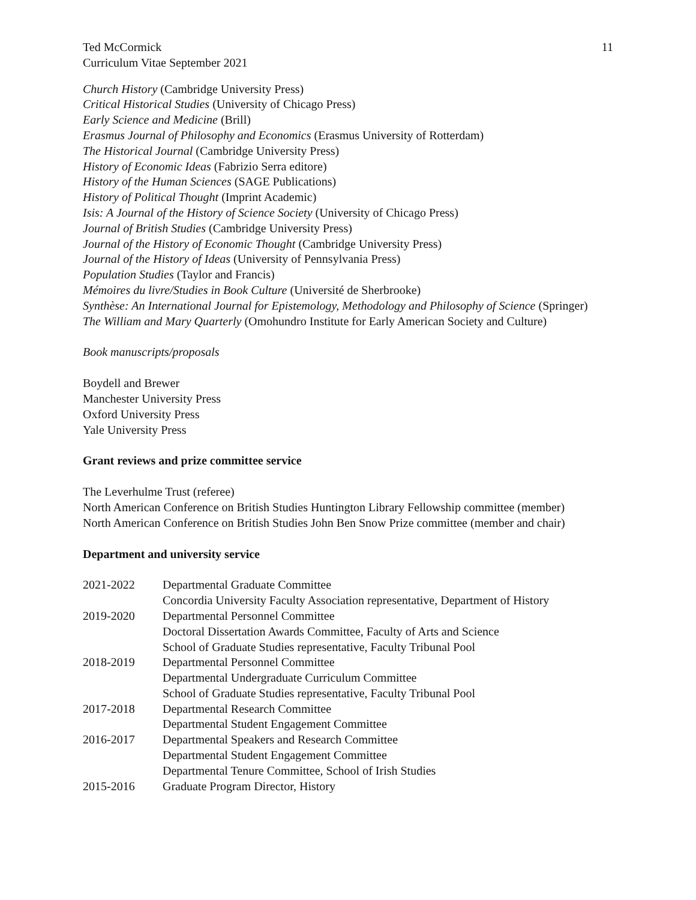Ted McCormick
Curriculum Vitae September 2021
11
Church History (Cambridge University Press)
Critical Historical Studies (University of Chicago Press)
Early Science and Medicine (Brill)
Erasmus Journal of Philosophy and Economics (Erasmus University of Rotterdam)
The Historical Journal (Cambridge University Press)
History of Economic Ideas (Fabrizio Serra editore)
History of the Human Sciences (SAGE Publications)
History of Political Thought (Imprint Academic)
Isis: A Journal of the History of Science Society (University of Chicago Press)
Journal of British Studies (Cambridge University Press)
Journal of the History of Economic Thought (Cambridge University Press)
Journal of the History of Ideas (University of Pennsylvania Press)
Population Studies (Taylor and Francis)
Mémoires du livre/Studies in Book Culture (Université de Sherbrooke)
Synthèse: An International Journal for Epistemology, Methodology and Philosophy of Science (Springer)
The William and Mary Quarterly (Omohundro Institute for Early American Society and Culture)
Book manuscripts/proposals
Boydell and Brewer
Manchester University Press
Oxford University Press
Yale University Press
Grant reviews and prize committee service
The Leverhulme Trust (referee)
North American Conference on British Studies Huntington Library Fellowship committee (member)
North American Conference on British Studies John Ben Snow Prize committee (member and chair)
Department and university service
| 2021-2022 | Departmental Graduate Committee Concordia University Faculty Association representative, Department of History |
| 2019-2020 | Departmental Personnel Committee Doctoral Dissertation Awards Committee, Faculty of Arts and Science School of Graduate Studies representative, Faculty Tribunal Pool |
| 2018-2019 | Departmental Personnel Committee Departmental Undergraduate Curriculum Committee School of Graduate Studies representative, Faculty Tribunal Pool |
| 2017-2018 | Departmental Research Committee Departmental Student Engagement Committee |
| 2016-2017 | Departmental Speakers and Research Committee Departmental Student Engagement Committee Departmental Tenure Committee, School of Irish Studies |
| 2015-2016 | Graduate Program Director, History |